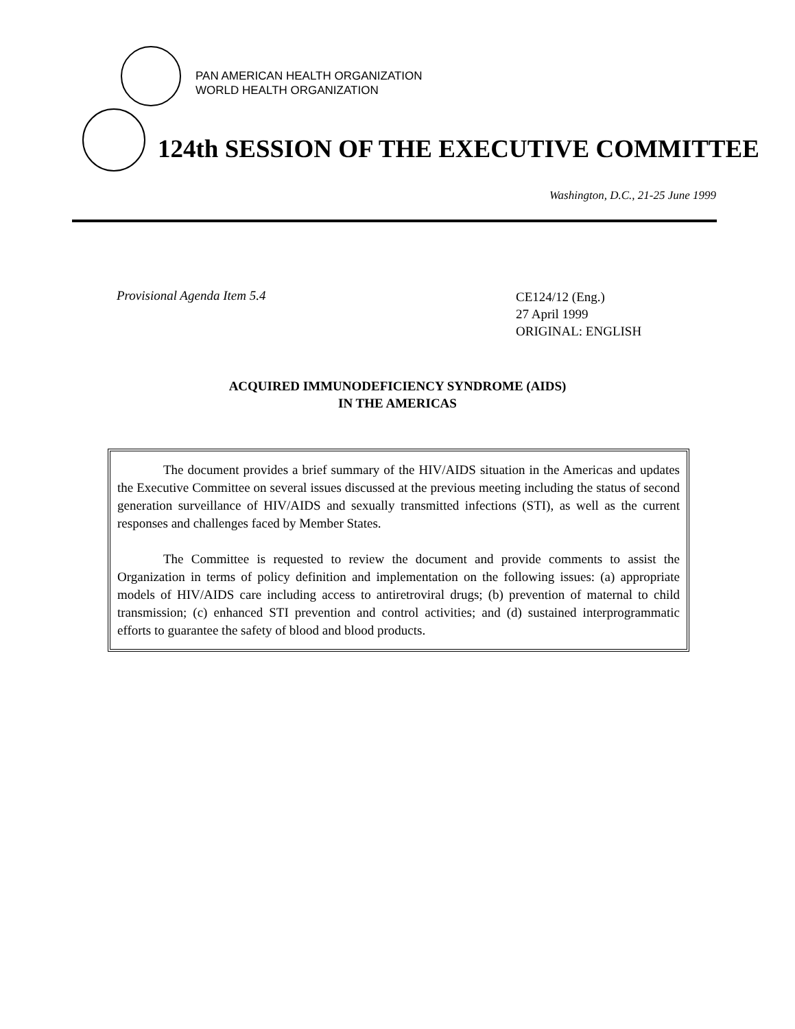PAN AMERICAN HEALTH ORGANIZATION
WORLD HEALTH ORGANIZATION
124th SESSION OF THE EXECUTIVE COMMITTEE
Washington, D.C., 21-25 June 1999
Provisional Agenda Item 5.4
CE124/12 (Eng.)
27 April 1999
ORIGINAL: ENGLISH
ACQUIRED IMMUNODEFICIENCY SYNDROME (AIDS)
IN THE AMERICAS
The document provides a brief summary of the HIV/AIDS situation in the Americas and updates the Executive Committee on several issues discussed at the previous meeting including the status of second generation surveillance of HIV/AIDS and sexually transmitted infections (STI), as well as the current responses and challenges faced by Member States.
The Committee is requested to review the document and provide comments to assist the Organization in terms of policy definition and implementation on the following issues: (a) appropriate models of HIV/AIDS care including access to antiretroviral drugs; (b) prevention of maternal to child transmission; (c) enhanced STI prevention and control activities; and (d) sustained interprogrammatic efforts to guarantee the safety of blood and blood products.